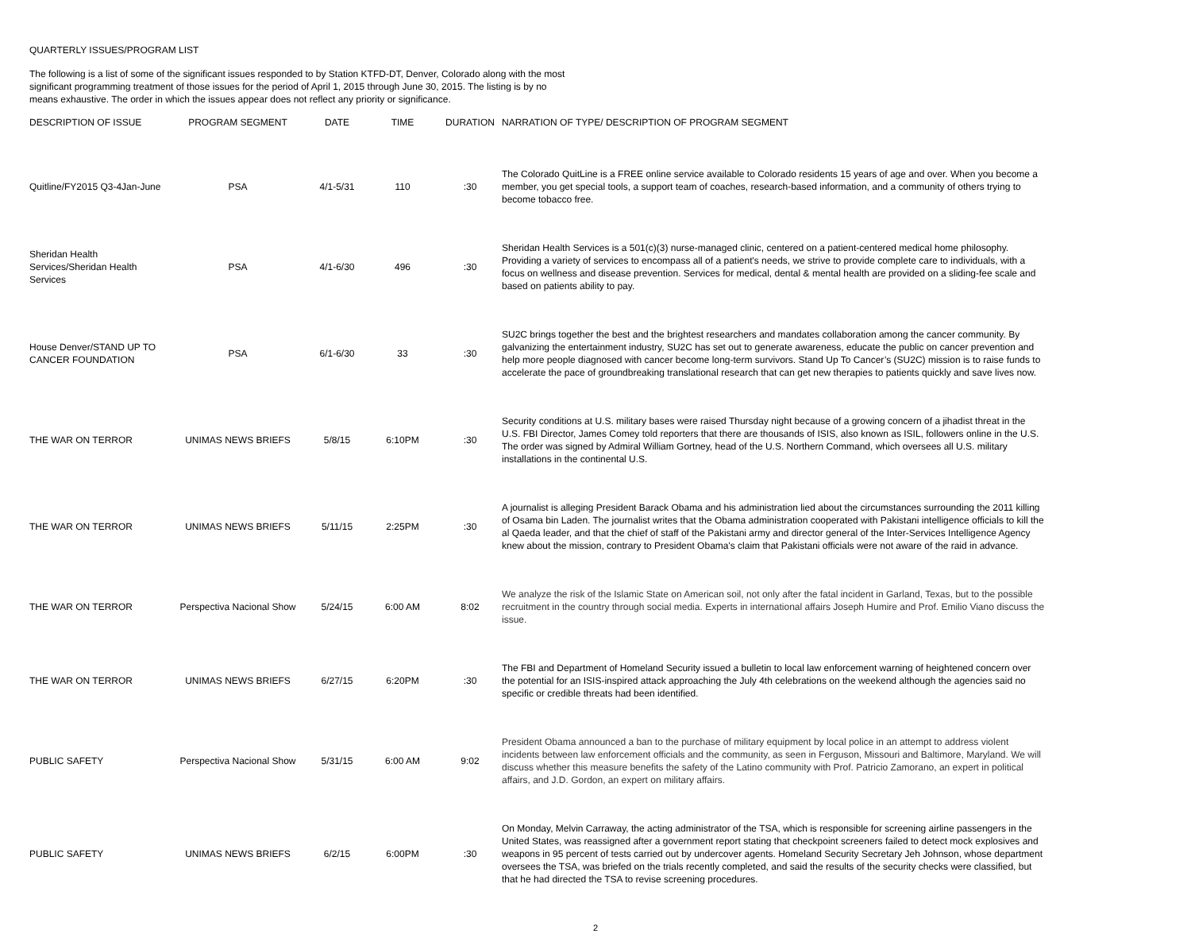QUARTERLY ISSUES/PROGRAM LIST
The following is a list of some of the significant issues responded to by Station KTFD-DT, Denver, Colorado along with the most significant programming treatment of those issues for the period of April 1, 2015 through June 30, 2015. The listing is by no means exhaustive. The order in which the issues appear does not reflect any priority or significance.
| DESCRIPTION OF ISSUE | PROGRAM SEGMENT | DATE | TIME | DURATION | NARRATION OF TYPE/ DESCRIPTION OF PROGRAM SEGMENT |
| --- | --- | --- | --- | --- | --- |
| Quitline/FY2015 Q3-4Jan-June | PSA | 4/1-5/31 | 110 | :30 | The Colorado QuitLine is a FREE online service available to Colorado residents 15 years of age and over. When you become a member, you get special tools, a support team of coaches, research-based information, and a community of others trying to become tobacco free. |
| Sheridan Health Services/Sheridan Health Services | PSA | 4/1-6/30 | 496 | :30 | Sheridan Health Services is a 501(c)(3) nurse-managed clinic, centered on a patient-centered medical home philosophy. Providing a variety of services to encompass all of a patient's needs, we strive to provide complete care to individuals, with a focus on wellness and disease prevention. Services for medical, dental & mental health are provided on a sliding-fee scale and based on patients ability to pay. |
| House Denver/STAND UP TO CANCER FOUNDATION | PSA | 6/1-6/30 | 33 | :30 | SU2C brings together the best and the brightest researchers and mandates collaboration among the cancer community. By galvanizing the entertainment industry, SU2C has set out to generate awareness, educate the public on cancer prevention and help more people diagnosed with cancer become long-term survivors. Stand Up To Cancer’s (SU2C) mission is to raise funds to accelerate the pace of groundbreaking translational research that can get new therapies to patients quickly and save lives now. |
| THE WAR ON TERROR | UNIMAS NEWS BRIEFS | 5/8/15 | 6:10PM | :30 | Security conditions at U.S. military bases were raised Thursday night because of a growing concern of a jihadist threat in the U.S. FBI Director, James Comey told reporters that there are thousands of ISIS, also known as ISIL, followers online in the U.S. The order was signed by Admiral William Gortney, head of the U.S. Northern Command, which oversees all U.S. military installations in the continental U.S. |
| THE WAR ON TERROR | UNIMAS NEWS BRIEFS | 5/11/15 | 2:25PM | :30 | A journalist is alleging President Barack Obama and his administration lied about the circumstances surrounding the 2011 killing of Osama bin Laden. The journalist writes that the Obama administration cooperated with Pakistani intelligence officials to kill the al Qaeda leader, and that the chief of staff of the Pakistani army and director general of the Inter-Services Intelligence Agency knew about the mission, contrary to President Obama's claim that Pakistani officials were not aware of the raid in advance. |
| THE WAR ON TERROR | Perspectiva Nacional Show | 5/24/15 | 6:00 AM | 8:02 | We analyze the risk of the Islamic State on American soil, not only after the fatal incident in Garland, Texas, but to the possible recruitment in the country through social media. Experts in international affairs Joseph Humire and Prof. Emilio Viano discuss the issue. |
| THE WAR ON TERROR | UNIMAS NEWS BRIEFS | 6/27/15 | 6:20PM | :30 | The FBI and Department of Homeland Security issued a bulletin to local law enforcement warning of heightened concern over the potential for an ISIS-inspired attack approaching the July 4th celebrations on the weekend although the agencies said no specific or credible threats had been identified. |
| PUBLIC SAFETY | Perspectiva Nacional Show | 5/31/15 | 6:00 AM | 9:02 | President Obama announced a ban to the purchase of military equipment by local police in an attempt to address violent incidents between law enforcement officials and the community, as seen in Ferguson, Missouri and Baltimore, Maryland. We will discuss whether this measure benefits the safety of the Latino community with Prof. Patricio Zamorano, an expert in political affairs, and J.D. Gordon, an expert on military affairs. |
| PUBLIC SAFETY | UNIMAS NEWS BRIEFS | 6/2/15 | 6:00PM | :30 | On Monday, Melvin Carraway, the acting administrator of the TSA, which is responsible for screening airline passengers in the United States, was reassigned after a government report stating that checkpoint screeners failed to detect mock explosives and weapons in 95 percent of tests carried out by undercover agents. Homeland Security Secretary Jeh Johnson, whose department oversees the TSA, was briefed on the trials recently completed, and said the results of the security checks were classified, but that he had directed the TSA to revise screening procedures. |
2